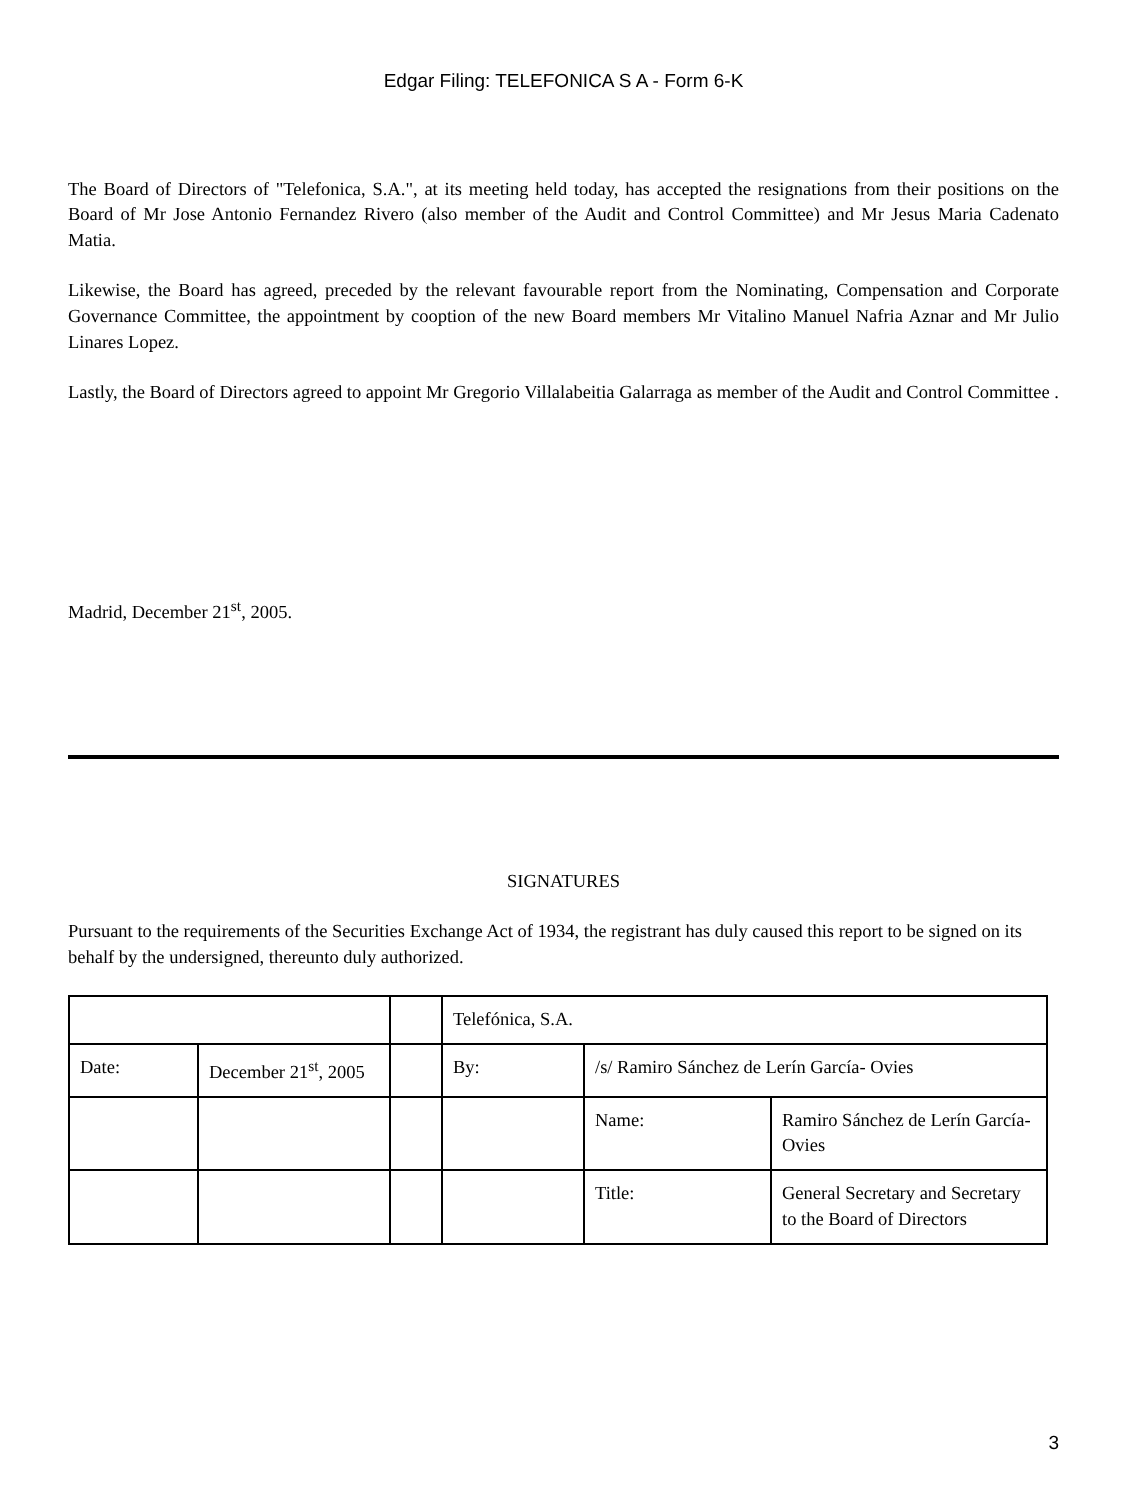Edgar Filing: TELEFONICA S A - Form 6-K
The Board of Directors of "Telefonica, S.A.", at its meeting held today, has accepted the resignations from their positions on the Board of Mr Jose Antonio Fernandez Rivero (also member of the Audit and Control Committee) and Mr Jesus Maria Cadenato Matia.
Likewise, the Board has agreed, preceded by the relevant favourable report from the Nominating, Compensation and Corporate Governance Committee, the appointment by cooption of the new Board members Mr Vitalino Manuel Nafria Aznar and Mr Julio Linares Lopez.
Lastly, the Board of Directors agreed to appoint Mr Gregorio Villalabeitia Galarraga as member of the Audit and Control Committee .
Madrid, December 21<sup>st</sup>, 2005.
SIGNATURES
Pursuant to the requirements of the Securities Exchange Act of 1934, the registrant has duly caused this report to be signed on its behalf by the undersigned, thereunto duly authorized.
| | | | Telefónica, S.A. | | |
| Date: | December 21<sup>st</sup>, 2005 | | By: | /s/ Ramiro Sánchez de Lerín García- Ovies | |
| | | | | Name: | Ramiro Sánchez de Lerín García- Ovies |
| | | | | Title: | General Secretary and Secretary to the Board of Directors |
3